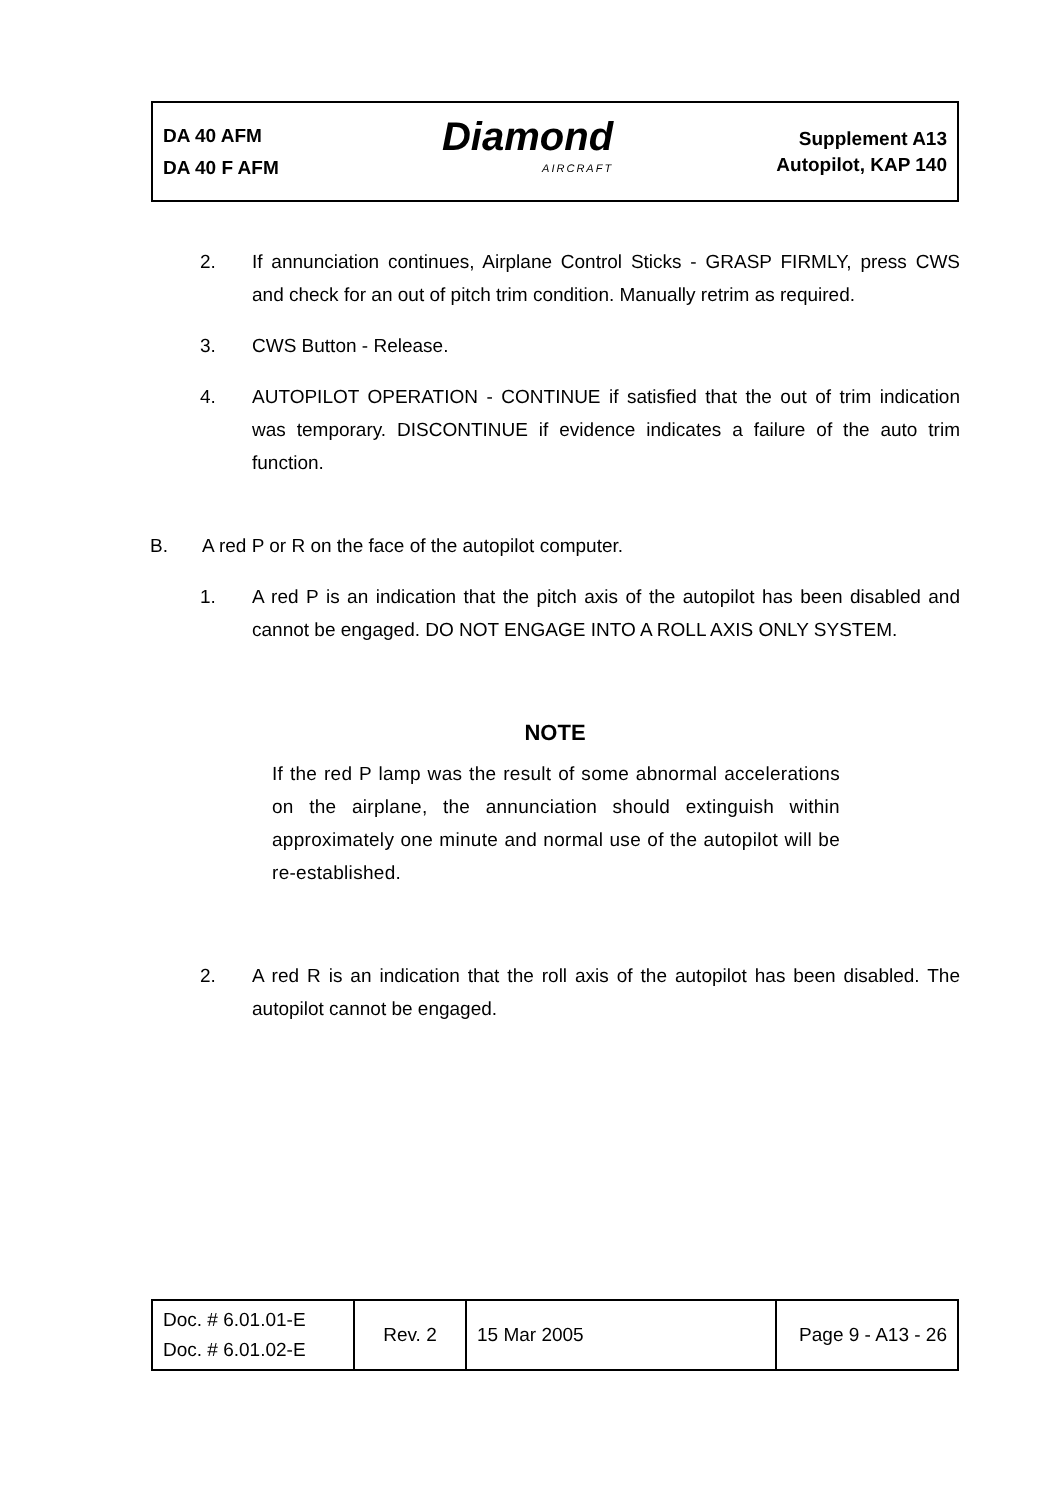DA 40 AFM
DA 40 F AFM
Diamond
AIRCRAFT
Supplement A13
Autopilot, KAP 140
2. If annunciation continues, Airplane Control Sticks - GRASP FIRMLY, press CWS and check for an out of pitch trim condition. Manually retrim as required.
3. CWS Button - Release.
4. AUTOPILOT OPERATION - CONTINUE if satisfied that the out of trim indication was temporary. DISCONTINUE if evidence indicates a failure of the auto trim function.
B. A red P or R on the face of the autopilot computer.
1. A red P is an indication that the pitch axis of the autopilot has been disabled and cannot be engaged. DO NOT ENGAGE INTO A ROLL AXIS ONLY SYSTEM.
NOTE
If the red P lamp was the result of some abnormal accelerations on the airplane, the annunciation should extinguish within approximately one minute and normal use of the autopilot will be re-established.
2. A red R is an indication that the roll axis of the autopilot has been disabled. The autopilot cannot be engaged.
| Doc. # 6.01.01-E Doc. # 6.01.02-E | Rev. 2 | 15 Mar 2005 | Page 9 - A13 - 26 |